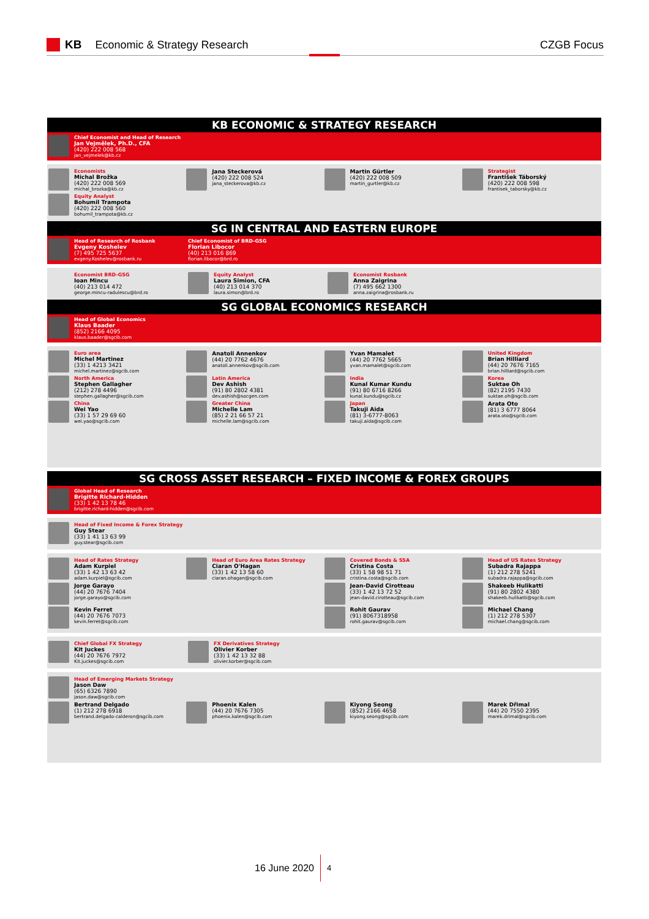KB Economic & Strategy Research CZGB Focus
KB ECONOMIC & STRATEGY RESEARCH
Chief Economist and Head of Research
Jan Vejmělek, Ph.D., CFA
(420) 222 008 568
jan_vejmelek@kb.cz
Economists
Michal Brožka
(420) 222 008 569
michal_brozka@kb.cz
Jana Steckerová
(420) 222 008 524
jana_steckerova@kb.cz
Martin Gürtler
(420) 222 008 509
martin_gurtler@kb.cz
Strategist
František Táborský
(420) 222 008 598
frantisek_taborsky@kb.cz
Equity Analyst
Bohumil Trampota
(420) 222 008 560
bohumil_trampota@kb.cz
SG IN CENTRAL AND EASTERN EUROPE
Head of Research of Rosbank
Evgeny Koshelev
(7) 495 725 5637
evgeny.Koshelev@rosbank.ru
Chief Economist of BRD-GSG
Florian Libocor
(40) 213 016 869
florian.libocor@brd.ro
Economist BRD-GSG
Ioan Mincu
(40) 213 014 472
george.mincu-radulescu@brd.ro
Equity Analyst
Laura Simion, CFA
(40) 213 014 370
laura.simon@brd.ro
Economist Rosbank
Anna Zaigrina
(7) 495 662 1300
anna.zaigrina@rosbank.ru
SG GLOBAL ECONOMICS RESEARCH
Head of Global Economics
Klaus Baader
(852) 2166 4095
klaus.baader@sgcib.com
Euro area
Michel Martinez
(33) 1 4213 3421
michel.martinez@sgcib.com
Anatoli Annenkov
(44) 20 7762 4676
anatoli.annenkov@sgcib.com
Yvan Mamalet
(44) 20 7762 5665
yvan.mamalet@sgcib.com
United Kingdom
Brian Hilliard
(44) 20 7676 7165
brian.hilliard@sgcib.com
North America
Stephen Gallagher
(212) 278 4496
stephen.gallagher@sgcib.com
Latin America
Dev Ashish
(91) 80 2802 4381
dev.ashish@socgen.com
India
Kunal Kumar Kundu
(91) 80 6716 8266
kunal.kundu@sgcib.cz
Korea
Suktae Oh
(82) 2195 7430
suktae.oh@sgcib.com
China
Wei Yao
(33) 1 57 29 69 60
wei.yao@sgcib.com
Greater China
Michelle Lam
(85) 2 21 66 57 21
michelle.lam@sgcib.com
Japan
Takuji Aida
(81) 3-6777-8063
takuji.aida@sgcib.com
Arata Oto
(81) 3 6777 8064
arata.oto@sgcib.com
SG CROSS ASSET RESEARCH – FIXED INCOME & FOREX GROUPS
Global Head of Research
Brigitte Richard-Hidden
(33) 1 42 13 78 46
brigitte.richard-hidden@sgcib.com
Head of Fixed Income & Forex Strategy
Guy Stear
(33) 1 41 13 63 99
guy.stear@sgcib.com
Head of Rates Strategy
Adam Kurpiel
(33) 1 42 13 63 42
adam.kurpiel@sgcib.com
Head of Euro Area Rates Strategy
Ciaran O'Hagan
(33) 1 42 13 58 60
ciaran.ohagan@sgcib.com
Covered Bonds & SSA
Cristina Costa
(33) 1 58 98 51 71
cristina.costa@sgcib.com
Head of US Rates Strategy
Subadra Rajappa
(1) 212 278 5241
subadra.rajappa@sgcib.com
Jorge Garayo
(44) 20 7676 7404
jorge.garayo@sgcib.com
Jean-David Cirotteau
(33) 1 42 13 72 52
jean-david.cirotteau@sgcib.com
Shakeeb Hulikatti
(91) 80 2802 4380
shakeeb.hulikatti@sgcib.com
Kevin Ferret
(44) 20 7676 7073
kevin.ferret@sgcib.com
Rohit Gaurav
(91) 8067318958
rohit.gaurav@sgcib.com
Michael Chang
(1) 212 278 5307
michael.chang@sgcib.com
Chief Global FX Strategy
Kit Juckes
(44) 20 7676 7972
Kit.juckes@sgcib.com
FX Derivatives Strategy
Olivier Korber
(33) 1 42 13 32 88
olivier.korber@sgcib.com
Head of Emerging Markets Strategy
Jason Daw
(65) 6326 7890
jason.daw@sgcib.com
Bertrand Delgado
(1) 212 278 6918
bertrand.delgado-calderon@sgcib.com
Phoenix Kalen
(44) 20 7676 7305
phoenix.kalen@sgcib.com
Kiyong Seong
(852) 2166 4658
kiyong.seong@sgcib.com
Marek Dřimal
(44) 20 7550 2395
marek.drimal@sgcib.com
16 June 2020
4